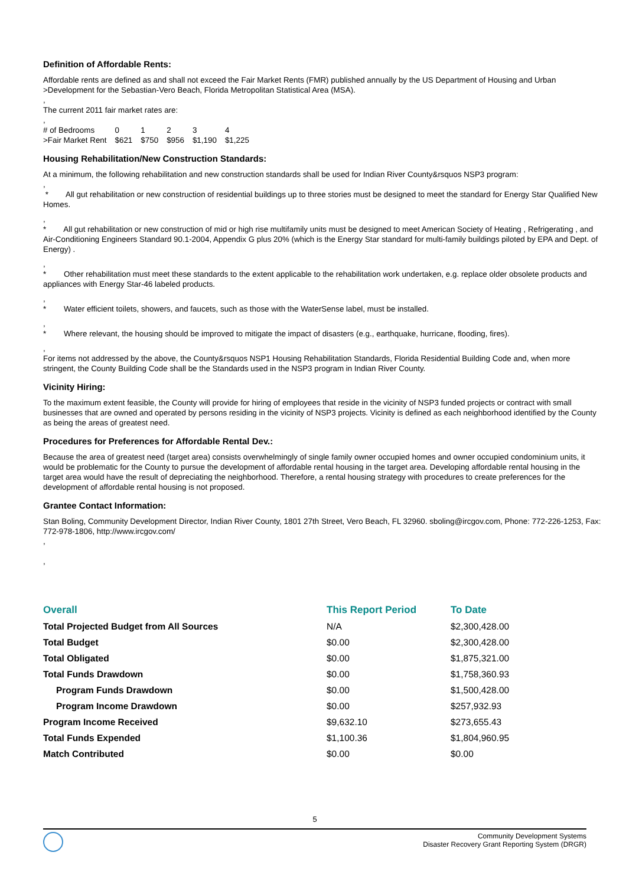Definition of Affordable Rents:
Affordable rents are defined as and shall not exceed the Fair Market Rents (FMR) published annually by the US Department of Housing and Urban
>Development for the Sebastian-Vero Beach, Florida Metropolitan Statistical Area (MSA).
,
The current 2011 fair market rates are:
,
| # of Bedrooms | 0 | 1 | 2 | 3 | 4 |
| >Fair Market Rent | $621 | $750 | $956 | $1,190 | $1,225 |
Housing Rehabilitation/New Construction Standards:
At a minimum, the following rehabilitation and new construction standards shall be used for Indian River County&rsquos NSP3 program:
,
* All gut rehabilitation or new construction of residential buildings up to three stories must be designed to meet the standard for Energy Star Qualified New Homes.
,
* All gut rehabilitation or new construction of mid or high rise multifamily units must be designed to meet American Society of Heating , Refrigerating , and Air-Conditioning Engineers Standard 90.1-2004, Appendix G plus 20% (which is the Energy Star standard for multi-family buildings piloted by EPA and Dept. of Energy) .
,
* Other rehabilitation must meet these standards to the extent applicable to the rehabilitation work undertaken, e.g. replace older obsolete products and appliances with Energy Star-46 labeled products.
,
* Water efficient toilets, showers, and faucets, such as those with the WaterSense label, must be installed.
,
* Where relevant, the housing should be improved to mitigate the impact of disasters (e.g., earthquake, hurricane, flooding, fires).
,
For items not addressed by the above, the County&rsquos NSP1 Housing Rehabilitation Standards, Florida Residential Building Code and, when more stringent, the County Building Code shall be the Standards used in the NSP3 program in Indian River County.
Vicinity Hiring:
To the maximum extent feasible, the County will provide for hiring of employees that reside in the vicinity of NSP3 funded projects or contract with small businesses that are owned and operated by persons residing in the vicinity of NSP3 projects. Vicinity is defined as each neighborhood identified by the County as being the areas of greatest need.
Procedures for Preferences for Affordable Rental Dev.:
Because the area of greatest need (target area) consists overwhelmingly of single family owner occupied homes and owner occupied condominium units, it would be problematic for the County to pursue the development of affordable rental housing in the target area. Developing affordable rental housing in the target area would have the result of depreciating the neighborhood. Therefore, a rental housing strategy with procedures to create preferences for the development of affordable rental housing is not proposed.
Grantee Contact Information:
Stan Boling, Community Development Director, Indian River County, 1801 27th Street, Vero Beach, FL 32960. sboling@ircgov.com, Phone: 772-226-1253, Fax: 772-978-1806, http://www.ircgov.com/
,
,
| Overall | This Report Period | To Date |
| --- | --- | --- |
| Total Projected Budget from All Sources | N/A | $2,300,428.00 |
| Total Budget | $0.00 | $2,300,428.00 |
| Total Obligated | $0.00 | $1,875,321.00 |
| Total Funds Drawdown | $0.00 | $1,758,360.93 |
| Program Funds Drawdown | $0.00 | $1,500,428.00 |
| Program Income Drawdown | $0.00 | $257,932.93 |
| Program Income Received | $9,632.10 | $273,655.43 |
| Total Funds Expended | $1,100.36 | $1,804,960.95 |
| Match Contributed | $0.00 | $0.00 |
5
Community Development Systems
Disaster Recovery Grant Reporting System (DRGR)